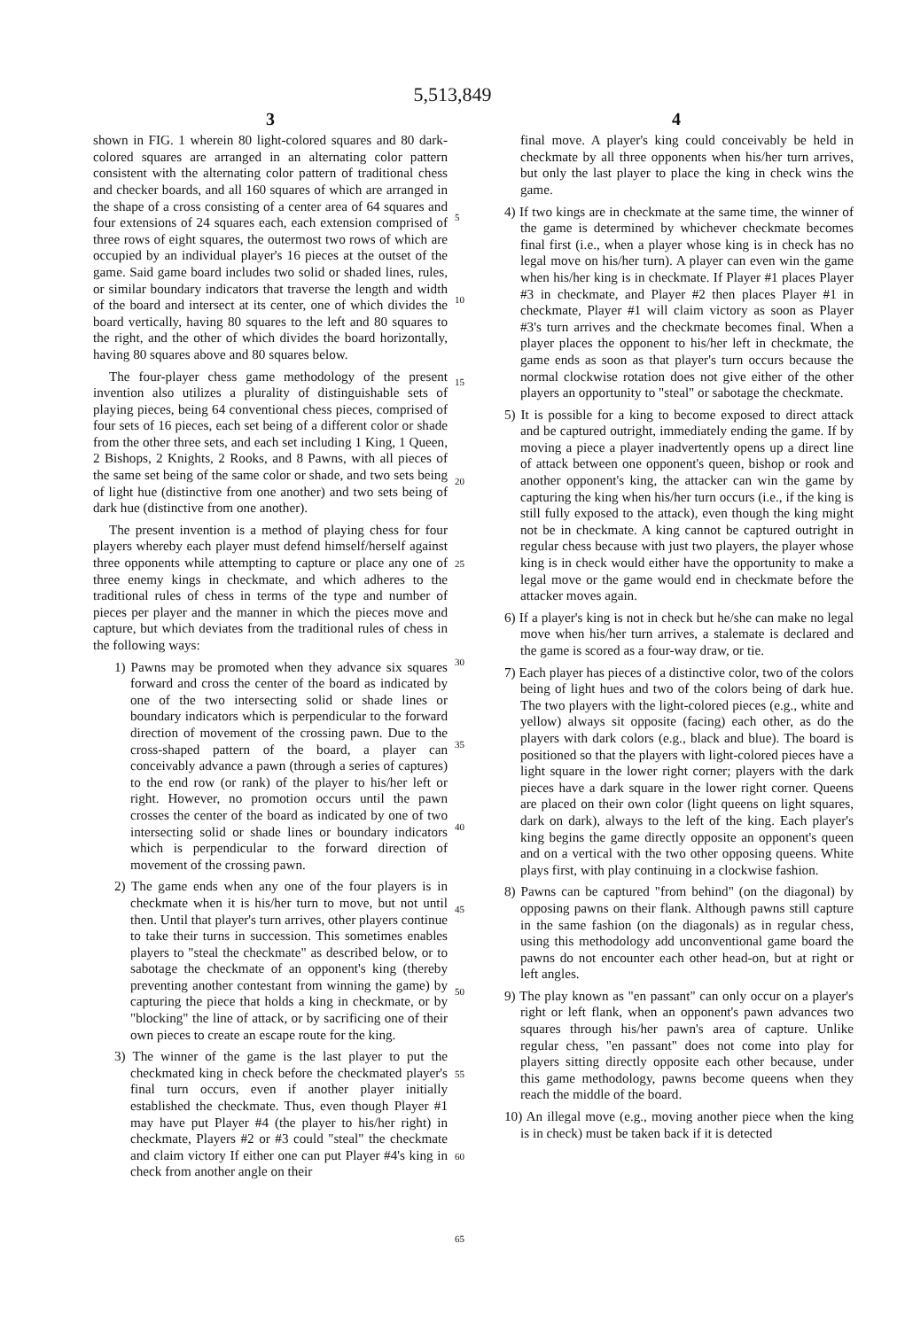5,513,849
3
shown in FIG. 1 wherein 80 light-colored squares and 80 dark-colored squares are arranged in an alternating color pattern consistent with the alternating color pattern of traditional chess and checker boards, and all 160 squares of which are arranged in the shape of a cross consisting of a center area of 64 squares and four extensions of 24 squares each, each extension comprised of three rows of eight squares, the outermost two rows of which are occupied by an individual player's 16 pieces at the outset of the game. Said game board includes two solid or shaded lines, rules, or similar boundary indicators that traverse the length and width of the board and intersect at its center, one of which divides the board vertically, having 80 squares to the left and 80 squares to the right, and the other of which divides the board horizontally, having 80 squares above and 80 squares below.
The four-player chess game methodology of the present invention also utilizes a plurality of distinguishable sets of playing pieces, being 64 conventional chess pieces, comprised of four sets of 16 pieces, each set being of a different color or shade from the other three sets, and each set including 1 King, 1 Queen, 2 Bishops, 2 Knights, 2 Rooks, and 8 Pawns, with all pieces of the same set being of the same color or shade, and two sets being of light hue (distinctive from one another) and two sets being of dark hue (distinctive from one another).
The present invention is a method of playing chess for four players whereby each player must defend himself/herself against three opponents while attempting to capture or place any one of three enemy kings in checkmate, and which adheres to the traditional rules of chess in terms of the type and number of pieces per player and the manner in which the pieces move and capture, but which deviates from the traditional rules of chess in the following ways:
1) Pawns may be promoted when they advance six squares forward and cross the center of the board as indicated by one of the two intersecting solid or shade lines or boundary indicators which is perpendicular to the forward direction of movement of the crossing pawn. Due to the cross-shaped pattern of the board, a player can conceivably advance a pawn (through a series of captures) to the end row (or rank) of the player to his/her left or right. However, no promotion occurs until the pawn crosses the center of the board as indicated by one of two intersecting solid or shade lines or boundary indicators which is perpendicular to the forward direction of movement of the crossing pawn.
2) The game ends when any one of the four players is in checkmate when it is his/her turn to move, but not until then. Until that player's turn arrives, other players continue to take their turns in succession. This sometimes enables players to "steal the checkmate" as described below, or to sabotage the checkmate of an opponent's king (thereby preventing another contestant from winning the game) by capturing the piece that holds a king in checkmate, or by "blocking" the line of attack, or by sacrificing one of their own pieces to create an escape route for the king.
3) The winner of the game is the last player to put the checkmated king in check before the checkmated player's final turn occurs, even if another player initially established the checkmate. Thus, even though Player #1 may have put Player #4 (the player to his/her right) in checkmate, Players #2 or #3 could "steal" the checkmate and claim victory If either one can put Player #4's king in check from another angle on their
5
10
15
20
25
30
35
40
45
50
55
60
65
4
final move. A player's king could conceivably be held in checkmate by all three opponents when his/her turn arrives, but only the last player to place the king in check wins the game.
4) If two kings are in checkmate at the same time, the winner of the game is determined by whichever checkmate becomes final first (i.e., when a player whose king is in check has no legal move on his/her turn). A player can even win the game when his/her king is in checkmate. If Player #1 places Player #3 in checkmate, and Player #2 then places Player #1 in checkmate, Player #1 will claim victory as soon as Player #3's turn arrives and the checkmate becomes final. When a player places the opponent to his/her left in checkmate, the game ends as soon as that player's turn occurs because the normal clockwise rotation does not give either of the other players an opportunity to "steal" or sabotage the checkmate.
5) It is possible for a king to become exposed to direct attack and be captured outright, immediately ending the game. If by moving a piece a player inadvertently opens up a direct line of attack between one opponent's queen, bishop or rook and another opponent's king, the attacker can win the game by capturing the king when his/her turn occurs (i.e., if the king is still fully exposed to the attack), even though the king might not be in checkmate. A king cannot be captured outright in regular chess because with just two players, the player whose king is in check would either have the opportunity to make a legal move or the game would end in checkmate before the attacker moves again.
6) If a player's king is not in check but he/she can make no legal move when his/her turn arrives, a stalemate is declared and the game is scored as a four-way draw, or tie.
7) Each player has pieces of a distinctive color, two of the colors being of light hues and two of the colors being of dark hue. The two players with the light-colored pieces (e.g., white and yellow) always sit opposite (facing) each other, as do the players with dark colors (e.g., black and blue). The board is positioned so that the players with light-colored pieces have a light square in the lower right corner; players with the dark pieces have a dark square in the lower right corner. Queens are placed on their own color (light queens on light squares, dark on dark), always to the left of the king. Each player's king begins the game directly opposite an opponent's queen and on a vertical with the two other opposing queens. White plays first, with play continuing in a clockwise fashion.
8) Pawns can be captured "from behind" (on the diagonal) by opposing pawns on their flank. Although pawns still capture in the same fashion (on the diagonals) as in regular chess, using this methodology add unconventional game board the pawns do not encounter each other head-on, but at right or left angles.
9) The play known as "en passant" can only occur on a player's right or left flank, when an opponent's pawn advances two squares through his/her pawn's area of capture. Unlike regular chess, "en passant" does not come into play for players sitting directly opposite each other because, under this game methodology, pawns become queens when they reach the middle of the board.
10) An illegal move (e.g., moving another piece when the king is in check) must be taken back if it is detected